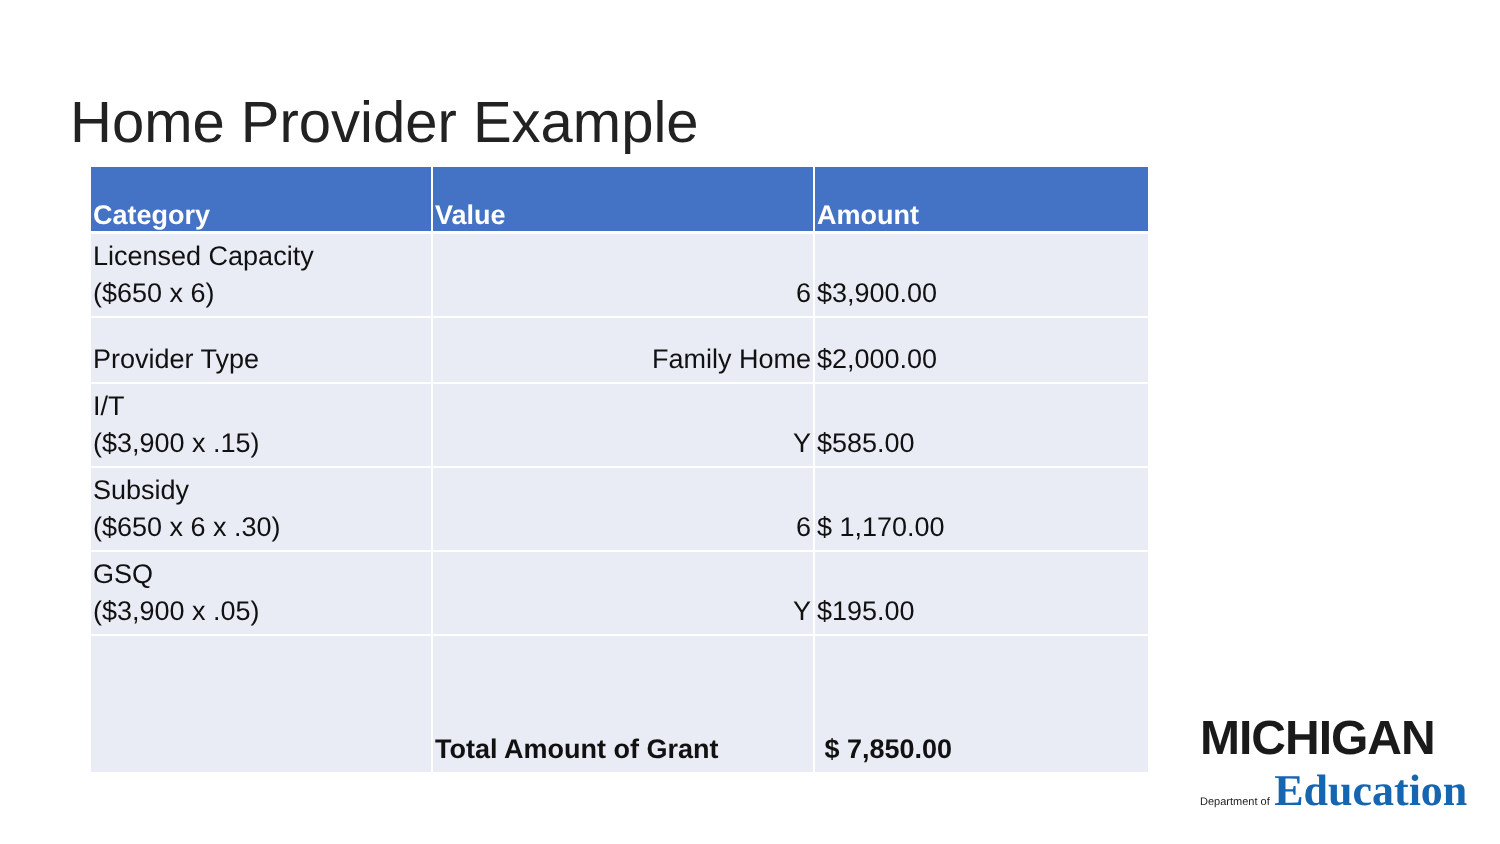Home Provider Example
| Category | Value | Amount |
| --- | --- | --- |
| Licensed Capacity ($650 x 6) | 6 | $3,900.00 |
| Provider Type | Family Home | $2,000.00 |
| I/T ($3,900 x .15) | Y | $585.00 |
| Subsidy ($650 x 6 x .30) | 6 | $ 1,170.00 |
| GSQ ($3,900 x .05) | Y | $195.00 |
| | Total Amount of Grant | $ 7,850.00 |
MICHIGAN
Department of Education